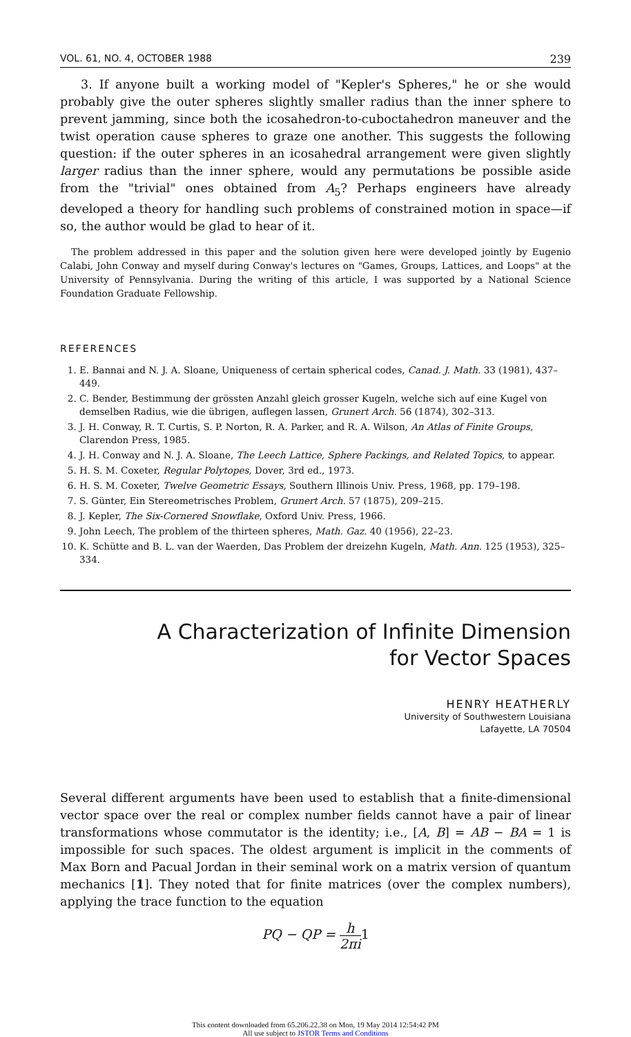VOL. 61, NO. 4, OCTOBER 1988 239
3. If anyone built a working model of "Kepler's Spheres," he or she would probably give the outer spheres slightly smaller radius than the inner sphere to prevent jamming, since both the icosahedron-to-cuboctahedron maneuver and the twist operation cause spheres to graze one another. This suggests the following question: if the outer spheres in an icosahedral arrangement were given slightly larger radius than the inner sphere, would any permutations be possible aside from the "trivial" ones obtained from A<sub>5</sub>? Perhaps engineers have already developed a theory for handling such problems of constrained motion in space—if so, the author would be glad to hear of it.
The problem addressed in this paper and the solution given here were developed jointly by Eugenio Calabi, John Conway and myself during Conway's lectures on "Games, Groups, Lattices, and Loops" at the University of Pennsylvania. During the writing of this article, I was supported by a National Science Foundation Graduate Fellowship.
REFERENCES
1. E. Bannai and N. J. A. Sloane, Uniqueness of certain spherical codes, Canad. J. Math. 33 (1981), 437–449.
2. C. Bender, Bestimmung der grössten Anzahl gleich grosser Kugeln, welche sich auf eine Kugel von demselben Radius, wie die übrigen, auflegen lassen, Grunert Arch. 56 (1874), 302–313.
3. J. H. Conway, R. T. Curtis, S. P. Norton, R. A. Parker, and R. A. Wilson, An Atlas of Finite Groups, Clarendon Press, 1985.
4. J. H. Conway and N. J. A. Sloane, The Leech Lattice, Sphere Packings, and Related Topics, to appear.
5. H. S. M. Coxeter, Regular Polytopes, Dover, 3rd ed., 1973.
6. H. S. M. Coxeter, Twelve Geometric Essays, Southern Illinois Univ. Press, 1968, pp. 179–198.
7. S. Günter, Ein Stereometrisches Problem, Grunert Arch. 57 (1875), 209–215.
8. J. Kepler, The Six-Cornered Snowflake, Oxford Univ. Press, 1966.
9. John Leech, The problem of the thirteen spheres, Math. Gaz. 40 (1956), 22–23.
10. K. Schütte and B. L. van der Waerden, Das Problem der dreizehn Kugeln, Math. Ann. 125 (1953), 325–334.
A Characterization of Infinite Dimension
for Vector Spaces
HENRY HEATHERLY
University of Southwestern Louisiana
Lafayette, LA 70504
Several different arguments have been used to establish that a finite-dimensional vector space over the real or complex number fields cannot have a pair of linear transformations whose commutator is the identity; i.e., [A, B] = AB − BA = 1 is impossible for such spaces. The oldest argument is implicit in the comments of Max Born and Pacual Jordan in their seminal work on a matrix version of quantum mechanics [1]. They noted that for finite matrices (over the complex numbers), applying the trace function to the equation
PQ − QP = h 2πi 1
This content downloaded from 65.206.22.38 on Mon, 19 May 2014 12:54:42 PM
All use subject to JSTOR Terms and Conditions